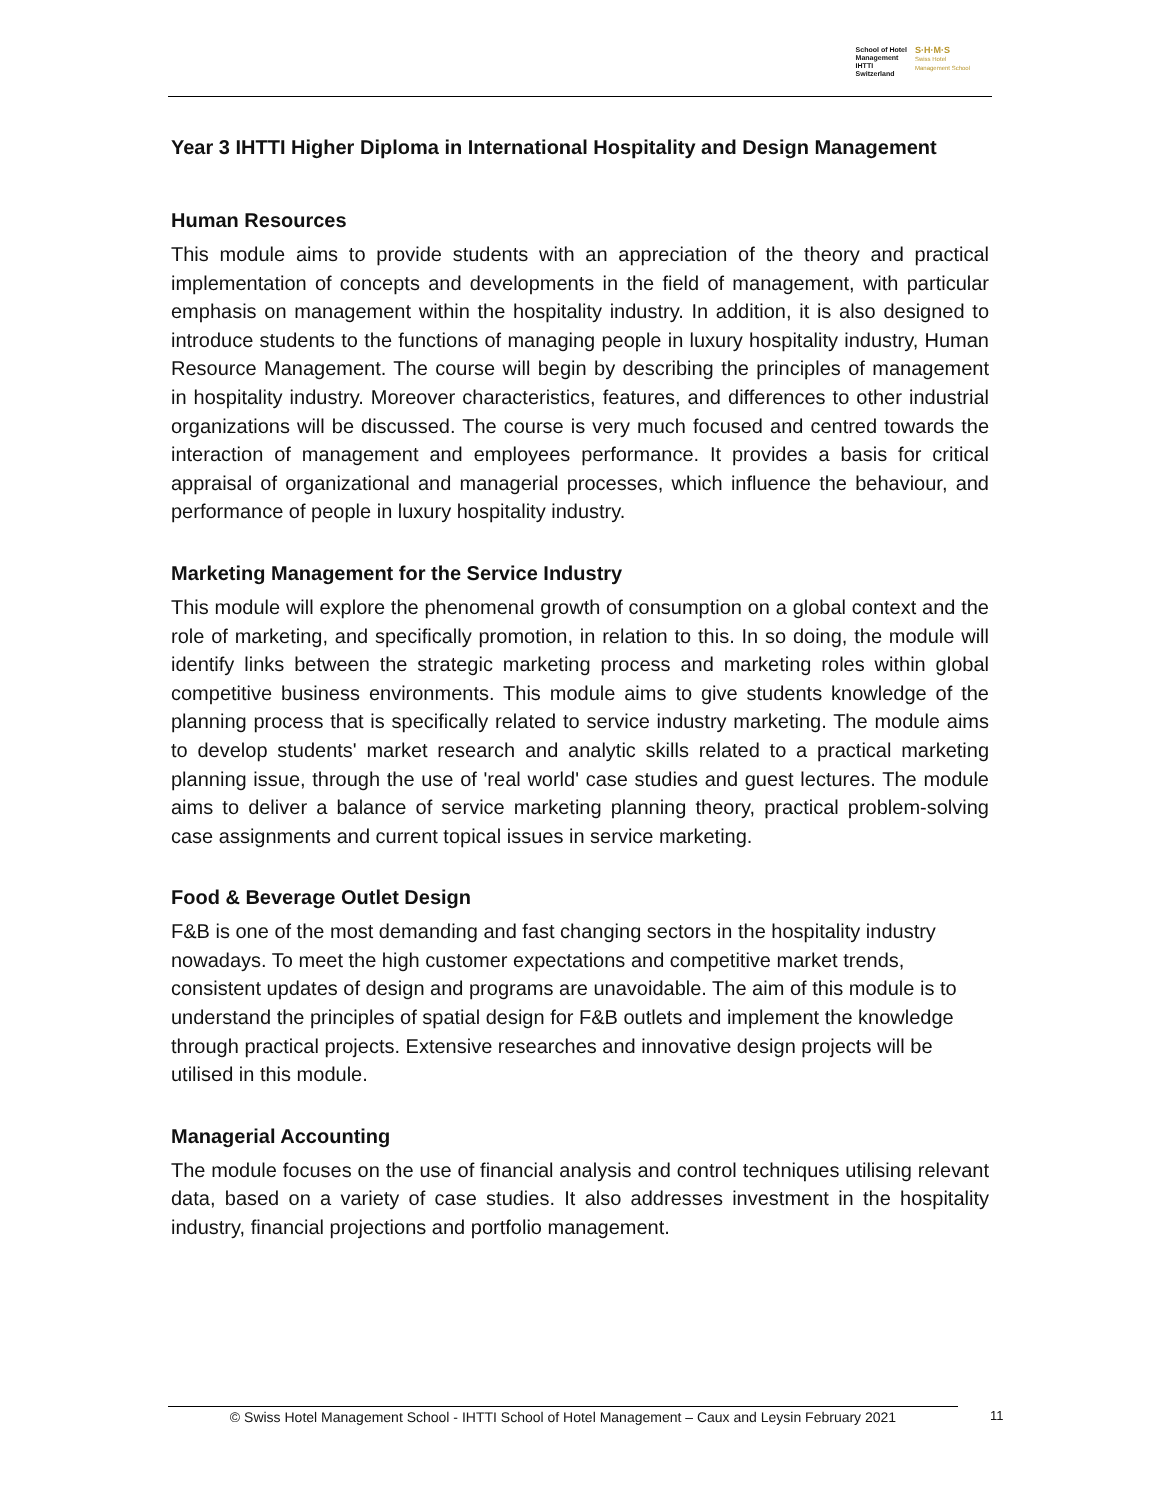School of Hotel
Management
IHTTI
Switzerland
S·H·M·S
Swiss Hotel
Management School
Year 3 IHTTI Higher Diploma in International Hospitality and Design Management
Human Resources
This module aims to provide students with an appreciation of the theory and practical implementation of concepts and developments in the field of management, with particular emphasis on management within the hospitality industry. In addition, it is also designed to introduce students to the functions of managing people in luxury hospitality industry, Human Resource Management. The course will begin by describing the principles of management in hospitality industry. Moreover characteristics, features, and differences to other industrial organizations will be discussed. The course is very much focused and centred towards the interaction of management and employees performance. It provides a basis for critical appraisal of organizational and managerial processes, which influence the behaviour, and performance of people in luxury hospitality industry.
Marketing Management for the Service Industry
This module will explore the phenomenal growth of consumption on a global context and the role of marketing, and specifically promotion, in relation to this. In so doing, the module will identify links between the strategic marketing process and marketing roles within global competitive business environments. This module aims to give students knowledge of the planning process that is specifically related to service industry marketing. The module aims to develop students' market research and analytic skills related to a practical marketing planning issue, through the use of 'real world' case studies and guest lectures. The module aims to deliver a balance of service marketing planning theory, practical problem-solving case assignments and current topical issues in service marketing.
Food & Beverage Outlet Design
F&B is one of the most demanding and fast changing sectors in the hospitality industry nowadays. To meet the high customer expectations and competitive market trends, consistent updates of design and programs are unavoidable. The aim of this module is to understand the principles of spatial design for F&B outlets and implement the knowledge through practical projects. Extensive researches and innovative design projects will be utilised in this module.
Managerial Accounting
The module focuses on the use of financial analysis and control techniques utilising relevant data, based on a variety of case studies. It also addresses investment in the hospitality industry, financial projections and portfolio management.
© Swiss Hotel Management School - IHTTI School of Hotel Management – Caux and Leysin February 2021
11